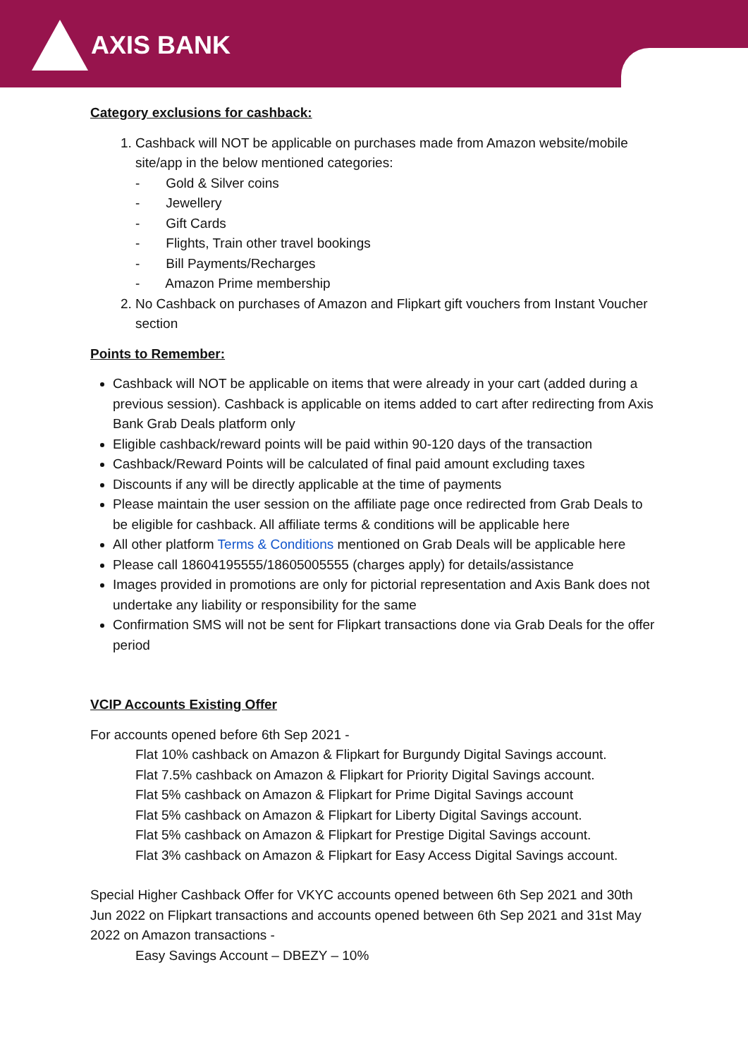AXIS BANK
Category exclusions for cashback:
1. Cashback will NOT be applicable on purchases made from Amazon website/mobile site/app in the below mentioned categories:
- Gold & Silver coins
- Jewellery
- Gift Cards
- Flights, Train other travel bookings
- Bill Payments/Recharges
- Amazon Prime membership
2. No Cashback on purchases of Amazon and Flipkart gift vouchers from Instant Voucher section
Points to Remember:
Cashback will NOT be applicable on items that were already in your cart (added during a previous session). Cashback is applicable on items added to cart after redirecting from Axis Bank Grab Deals platform only
Eligible cashback/reward points will be paid within 90-120 days of the transaction
Cashback/Reward Points will be calculated of final paid amount excluding taxes
Discounts if any will be directly applicable at the time of payments
Please maintain the user session on the affiliate page once redirected from Grab Deals to be eligible for cashback. All affiliate terms & conditions will be applicable here
All other platform Terms & Conditions mentioned on Grab Deals will be applicable here
Please call 18604195555/18605005555 (charges apply) for details/assistance
Images provided in promotions are only for pictorial representation and Axis Bank does not undertake any liability or responsibility for the same
Confirmation SMS will not be sent for Flipkart transactions done via Grab Deals for the offer period
VCIP Accounts Existing Offer
For accounts opened before 6th Sep 2021 -
Flat 10% cashback on Amazon & Flipkart for Burgundy Digital Savings account.
Flat 7.5% cashback on Amazon & Flipkart for Priority Digital Savings account.
Flat 5% cashback on Amazon & Flipkart for Prime Digital Savings account
Flat 5% cashback on Amazon & Flipkart for Liberty Digital Savings account.
Flat 5% cashback on Amazon & Flipkart for Prestige Digital Savings account.
Flat 3% cashback on Amazon & Flipkart for Easy Access Digital Savings account.
Special Higher Cashback Offer for VKYC accounts opened between 6th Sep 2021 and 30th Jun 2022 on Flipkart transactions and accounts opened between 6th Sep 2021 and 31st May 2022 on Amazon transactions -
Easy Savings Account – DBEZY – 10%